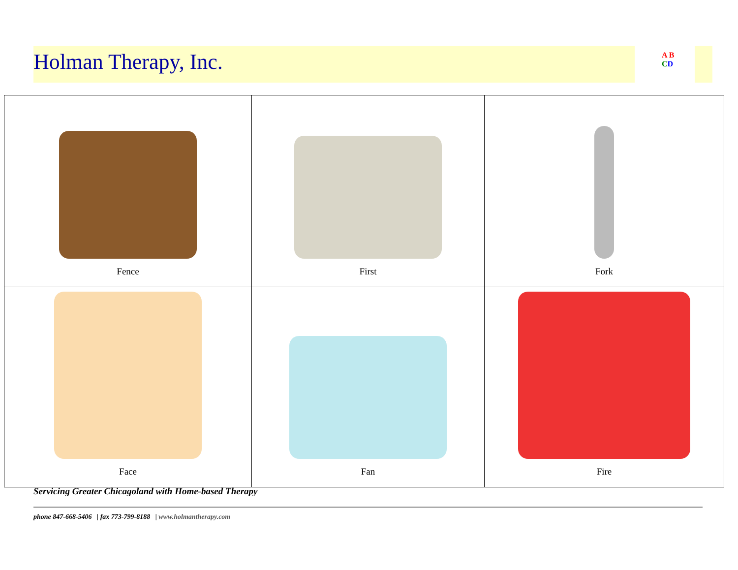Holman Therapy, Inc.
A B
CD
| Fence | First | Fork |
| Face | Fan | Fire |
Servicing Greater Chicagoland with Home-based Therapy
phone 847-668-5406 | fax 773-799-8188 | www.holmantherapy.com